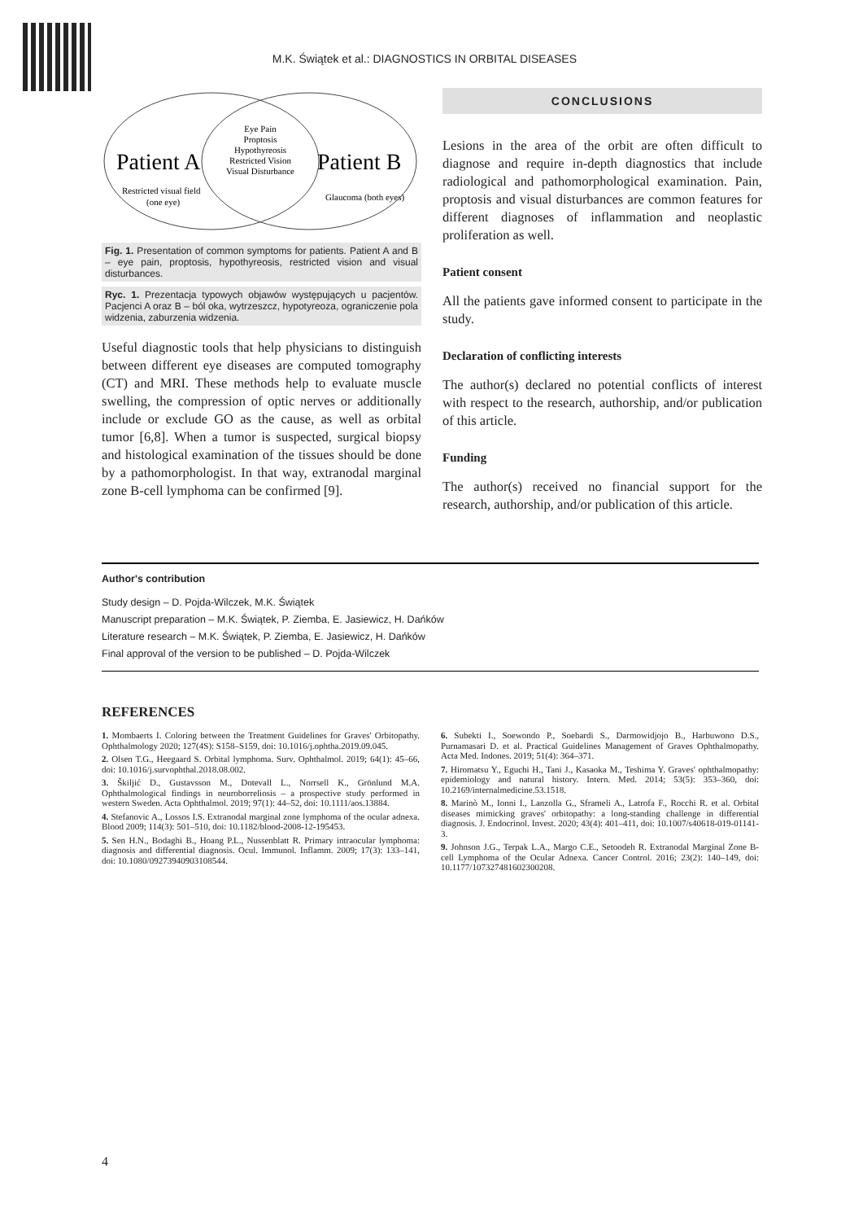M.K. Świątek et al.: DIAGNOSTICS IN ORBITAL DISEASES
Patient A
Patient B
Restricted visual field
(one eye)
Glaucoma (both eyes)
Eye Pain
Proptosis
Hypothyreosis
Restricted Vision
Visual Disturbance
Fig. 1. Presentation of common symptoms for patients. Patient A and B – eye pain, proptosis, hypothyreosis, restricted vision and visual disturbances.
Ryc. 1. Prezentacja typowych objawów występujących u pacjentów. Pacjenci A oraz B – ból oka, wytrzeszcz, hypotyreoza, ograniczenie pola widzenia, zaburzenia widzenia.
Useful diagnostic tools that help physicians to distinguish between different eye diseases are computed tomography (CT) and MRI. These methods help to evaluate muscle swelling, the compression of optic nerves or additionally include or exclude GO as the cause, as well as orbital tumor [6,8]. When a tumor is suspected, surgical biopsy and histological examination of the tissues should be done by a pathomorphologist. In that way, extranodal marginal zone B-cell lymphoma can be confirmed [9].
CONCLUSIONS
Lesions in the area of the orbit are often difficult to diagnose and require in-depth diagnostics that include radiological and pathomorphological examination. Pain, proptosis and visual disturbances are common features for different diagnoses of inflammation and neoplastic proliferation as well.
Patient consent
All the patients gave informed consent to participate in the study.
Declaration of conflicting interests
The author(s) declared no potential conflicts of interest with respect to the research, authorship, and/or publication of this article.
Funding
The author(s) received no financial support for the research, authorship, and/or publication of this article.
Author's contribution
Study design – D. Pojda-Wilczek, M.K. Świątek
Manuscript preparation – M.K. Świątek, P. Ziemba, E. Jasiewicz, H. Dańków
Literature research – M.K. Świątek, P. Ziemba, E. Jasiewicz, H. Dańków
Final approval of the version to be published – D. Pojda-Wilczek
REFERENCES
1. Mombaerts I. Coloring between the Treatment Guidelines for Graves' Orbitopathy. Ophthalmology 2020; 127(4S): S158–S159, doi: 10.1016/j.ophtha.2019.09.045.
2. Olsen T.G., Heegaard S. Orbital lymphoma. Surv. Ophthalmol. 2019; 64(1): 45–66, doi: 10.1016/j.survophthal.2018.08.002.
3. Škiljić D., Gustavsson M., Dotevall L., Norrsell K., Grönlund M.A. Ophthalmological findings in neuroborreliosis – a prospective study performed in western Sweden. Acta Ophthalmol. 2019; 97(1): 44–52, doi: 10.1111/aos.13884.
4. Stefanovic A., Lossos I.S. Extranodal marginal zone lymphoma of the ocular adnexa. Blood 2009; 114(3): 501–510, doi: 10.1182/blood-2008-12-195453.
5. Sen H.N., Bodaghi B., Hoang P.L., Nussenblatt R. Primary intraocular lymphoma: diagnosis and differential diagnosis. Ocul. Immunol. Inflamm. 2009; 17(3): 133–141, doi: 10.1080/09273940903108544.
6. Subekti I., Soewondo P., Soebardi S., Darmowidjojo B., Harbuwono D.S., Purnamasari D. et al. Practical Guidelines Management of Graves Ophthalmopathy. Acta Med. Indones. 2019; 51(4): 364–371.
7. Hiromatsu Y., Eguchi H., Tani J., Kasaoka M., Teshima Y. Graves' ophthalmopathy: epidemiology and natural history. Intern. Med. 2014; 53(5): 353–360, doi: 10.2169/internalmedicine.53.1518.
8. Marinò M., Ionni I., Lanzolla G., Sframeli A., Latrofa F., Rocchi R. et al. Orbital diseases mimicking graves' orbitopathy: a long-standing challenge in differential diagnosis. J. Endocrinol. Invest. 2020; 43(4): 401–411, doi: 10.1007/s40618-019-01141-3.
9. Johnson J.G., Terpak L.A., Margo C.E., Setoodeh R. Extranodal Marginal Zone B-cell Lymphoma of the Ocular Adnexa. Cancer Control. 2016; 23(2): 140–149, doi: 10.1177/107327481602300208.
4